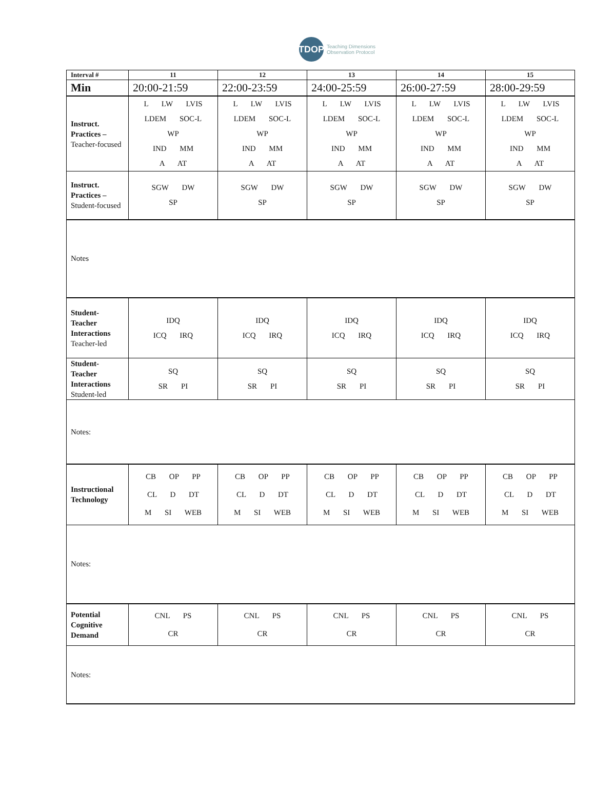TDOP
Teaching Dimensions
Observation Protocol
| Interval # | 11 | 12 | 13 | 14 | 15 |
| --- | --- | --- | --- | --- | --- |
| Min | 20:00-21:59 | 22:00-23:59 | 24:00-25:59 | 26:00-27:59 | 28:00-29:59 |
| Instruct. Practices – Teacher-focused | L LW LVIS LDEM SOC-L WP IND MM A AT | L LW LVIS LDEM SOC-L WP IND MM A AT | L LW LVIS LDEM SOC-L WP IND MM A AT | L LW LVIS LDEM SOC-L WP IND MM A AT | L LW LVIS LDEM SOC-L WP IND MM A AT |
| Instruct. Practices – Student-focused | SGW DW SP | SGW DW SP | SGW DW SP | SGW DW SP | SGW DW SP |
| Notes | | | | | |
| Student-Teacher Interactions Teacher-led | IDQ ICQ IRQ | IDQ ICQ IRQ | IDQ ICQ IRQ | IDQ ICQ IRQ | IDQ ICQ IRQ |
| Student-Teacher Interactions Student-led | SQ SR PI | SQ SR PI | SQ SR PI | SQ SR PI | SQ SR PI |
| Notes: | | | | | |
| Instructional Technology | CB OP PP CL D DT M SI WEB | CB OP PP CL D DT M SI WEB | CB OP PP CL D DT M SI WEB | CB OP PP CL D DT M SI WEB | CB OP PP CL D DT M SI WEB |
| Notes: | | | | | |
| Potential Cognitive Demand | CNL PS CR | CNL PS CR | CNL PS CR | CNL PS CR | CNL PS CR |
| Notes: | | | | | |